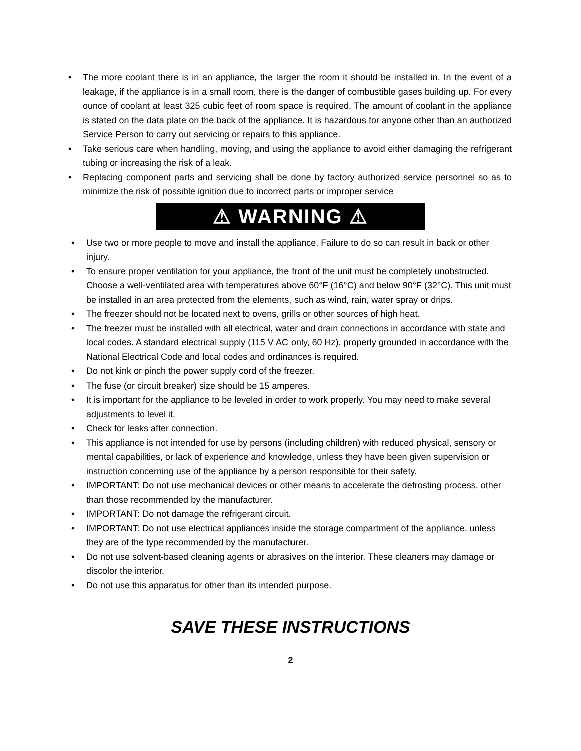• The more coolant there is in an appliance, the larger the room it should be installed in. In the event of a leakage, if the appliance is in a small room, there is the danger of combustible gases building up. For every ounce of coolant at least 325 cubic feet of room space is required. The amount of coolant in the appliance is stated on the data plate on the back of the appliance. It is hazardous for anyone other than an authorized Service Person to carry out servicing or repairs to this appliance.
• Take serious care when handling, moving, and using the appliance to avoid either damaging the refrigerant tubing or increasing the risk of a leak.
• Replacing component parts and servicing shall be done by factory authorized service personnel so as to minimize the risk of possible ignition due to incorrect parts or improper service
⚠ WARNING ⚠
• Use two or more people to move and install the appliance. Failure to do so can result in back or other injury.
• To ensure proper ventilation for your appliance, the front of the unit must be completely unobstructed. Choose a well-ventilated area with temperatures above 60°F (16°C) and below 90°F (32°C). This unit must be installed in an area protected from the elements, such as wind, rain, water spray or drips.
• The freezer should not be located next to ovens, grills or other sources of high heat.
• The freezer must be installed with all electrical, water and drain connections in accordance with state and local codes. A standard electrical supply (115 V AC only, 60 Hz), properly grounded in accordance with the National Electrical Code and local codes and ordinances is required.
• Do not kink or pinch the power supply cord of the freezer.
• The fuse (or circuit breaker) size should be 15 amperes.
• It is important for the appliance to be leveled in order to work properly. You may need to make several adjustments to level it.
• Check for leaks after connection.
• This appliance is not intended for use by persons (including children) with reduced physical, sensory or mental capabilities, or lack of experience and knowledge, unless they have been given supervision or instruction concerning use of the appliance by a person responsible for their safety.
• IMPORTANT: Do not use mechanical devices or other means to accelerate the defrosting process, other than those recommended by the manufacturer.
• IMPORTANT: Do not damage the refrigerant circuit.
• IMPORTANT: Do not use electrical appliances inside the storage compartment of the appliance, unless they are of the type recommended by the manufacturer.
• Do not use solvent-based cleaning agents or abrasives on the interior. These cleaners may damage or discolor the interior.
• Do not use this apparatus for other than its intended purpose.
SAVE THESE INSTRUCTIONS
2